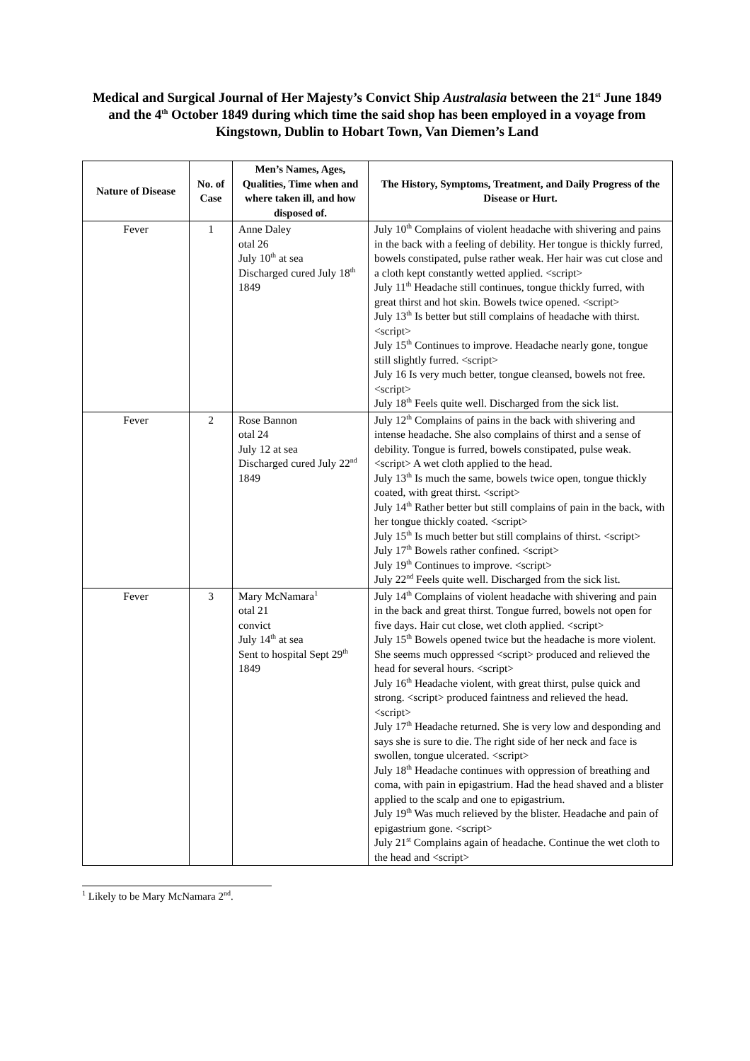Medical and Surgical Journal of Her Majesty’s Convict Ship Australasia between the 21<sup>st</sup> June 1849 and the 4<sup>th</sup> October 1849 during which time the said shop has been employed in a voyage from Kingstown, Dublin to Hobart Town, Van Diemen’s Land
| Nature of Disease | No. of Case | Men’s Names, Ages, Qualities, Time when and where taken ill, and how disposed of. | The History, Symptoms, Treatment, and Daily Progress of the Disease or Hurt. |
| --- | --- | --- | --- |
| Fever | 1 | Anne Daley otal 26 July 10<sup>th</sup> at sea Discharged cured July 18<sup>th</sup> 1849 | July 10<sup>th</sup> Complains of violent headache with shivering and pains in the back with a feeling of debility. Her tongue is thickly furred, bowels constipated, pulse rather weak. Her hair was cut close and a cloth kept constantly wetted applied. <script> July 11<sup>th</sup> Headache still continues, tongue thickly furred, with great thirst and hot skin. Bowels twice opened. <script> July 13<sup>th</sup> Is better but still complains of headache with thirst. <script> July 15<sup>th</sup> Continues to improve. Headache nearly gone, tongue still slightly furred. <script> July 16 Is very much better, tongue cleansed, bowels not free. <script> July 18<sup>th</sup> Feels quite well. Discharged from the sick list. |
| Fever | 2 | Rose Bannon otal 24 July 12 at sea Discharged cured July 22<sup>nd</sup> 1849 | July 12<sup>th</sup> Complains of pains in the back with shivering and intense headache. She also complains of thirst and a sense of debility. Tongue is furred, bowels constipated, pulse weak. <script> A wet cloth applied to the head. July 13<sup>th</sup> Is much the same, bowels twice open, tongue thickly coated, with great thirst. <script> July 14<sup>th</sup> Rather better but still complains of pain in the back, with her tongue thickly coated. <script> July 15<sup>th</sup> Is much better but still complains of thirst. <script> July 17<sup>th</sup> Bowels rather confined. <script> July 19<sup>th</sup> Continues to improve. <script> July 22<sup>nd</sup> Feels quite well. Discharged from the sick list. |
| Fever | 3 | Mary McNamara<sup>1</sup> otal 21 convict July 14<sup>th</sup> at sea Sent to hospital Sept 29<sup>th</sup> 1849 | July 14<sup>th</sup> Complains of violent headache with shivering and pain in the back and great thirst. Tongue furred, bowels not open for five days. Hair cut close, wet cloth applied. <script> July 15<sup>th</sup> Bowels opened twice but the headache is more violent. She seems much oppressed <script> produced and relieved the head for several hours. <script> July 16<sup>th</sup> Headache violent, with great thirst, pulse quick and strong. <script> produced faintness and relieved the head. <script> July 17<sup>th</sup> Headache returned. She is very low and desponding and says she is sure to die. The right side of her neck and face is swollen, tongue ulcerated. <script> July 18<sup>th</sup> Headache continues with oppression of breathing and coma, with pain in epigastrium. Had the head shaved and a blister applied to the scalp and one to epigastrium. July 19<sup>th</sup> Was much relieved by the blister. Headache and pain of epigastrium gone. <script> July 21<sup>st</sup> Complains again of headache. Continue the wet cloth to the head and <script> |
<sup>1</sup> Likely to be Mary McNamara 2<sup>nd</sup>.